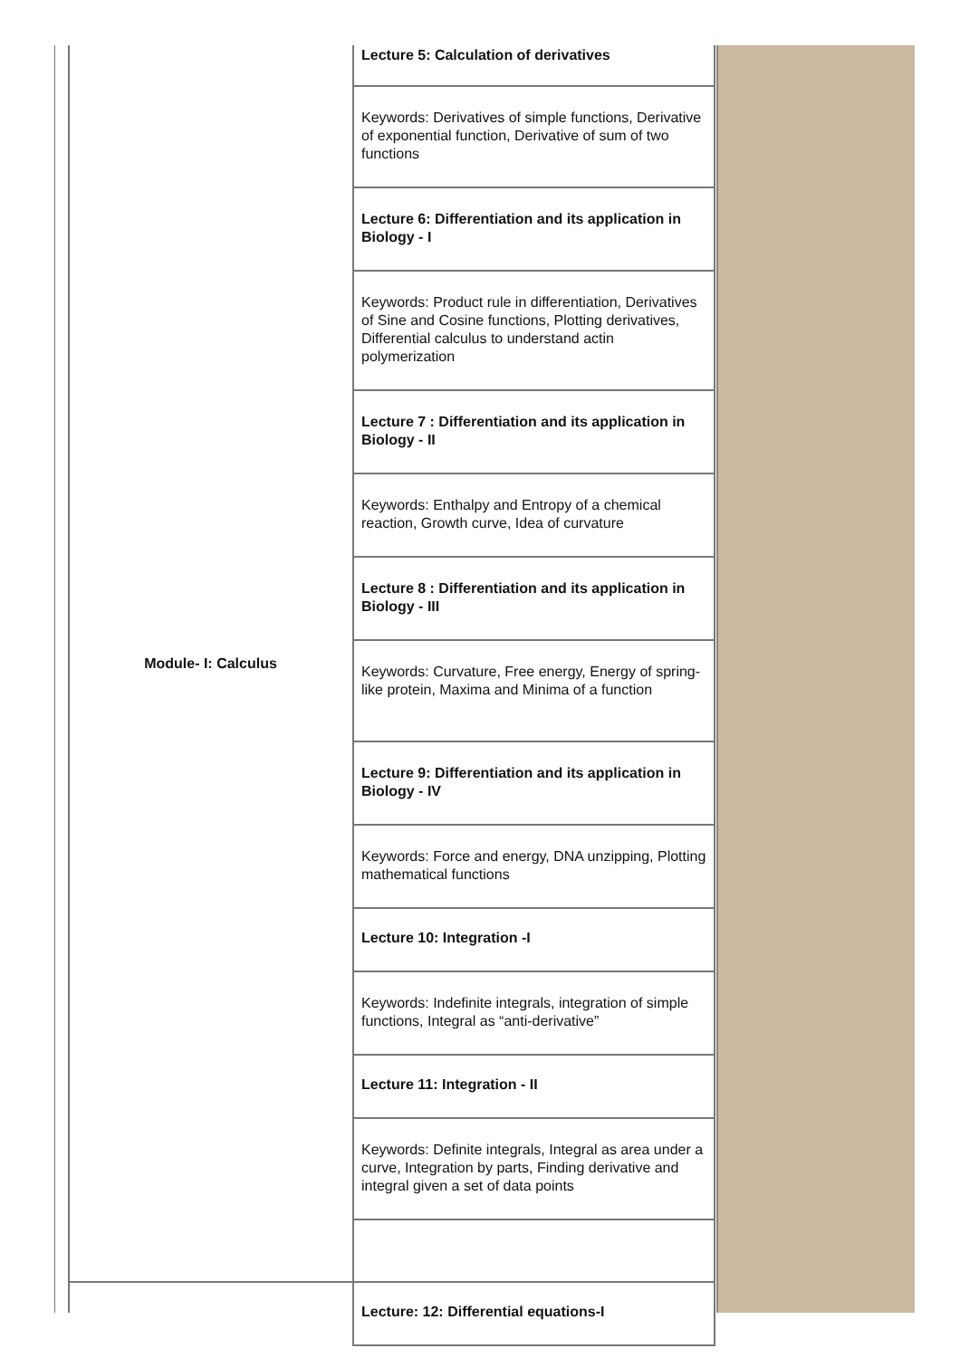| Module- I: Calculus | Lecture 5: Calculation of derivatives |
| | Keywords: Derivatives of simple functions, Derivative of exponential function, Derivative of sum of two functions |
| | Lecture 6: Differentiation and its application in Biology - I |
| | Keywords: Product rule in differentiation, Derivatives of Sine and Cosine functions, Plotting derivatives, Differential calculus to understand actin polymerization |
| | Lecture 7 : Differentiation and its application in Biology - II |
| | Keywords: Enthalpy and Entropy of a chemical reaction, Growth curve, Idea of curvature |
| | Lecture 8 : Differentiation and its application in Biology - III |
| | Keywords: Curvature, Free energy, Energy of spring-like protein, Maxima and Minima of a function |
| | Lecture 9: Differentiation and its application in Biology - IV |
| | Keywords: Force and energy, DNA unzipping, Plotting mathematical functions |
| | Lecture 10: Integration -I |
| | Keywords: Indefinite integrals, integration of simple functions, Integral as “anti-derivative” |
| | Lecture 11: Integration - II |
| | Keywords: Definite integrals, Integral as area under a curve, Integration by parts, Finding derivative and integral given a set of data points |
| | Lecture: 12: Differential equations-I |